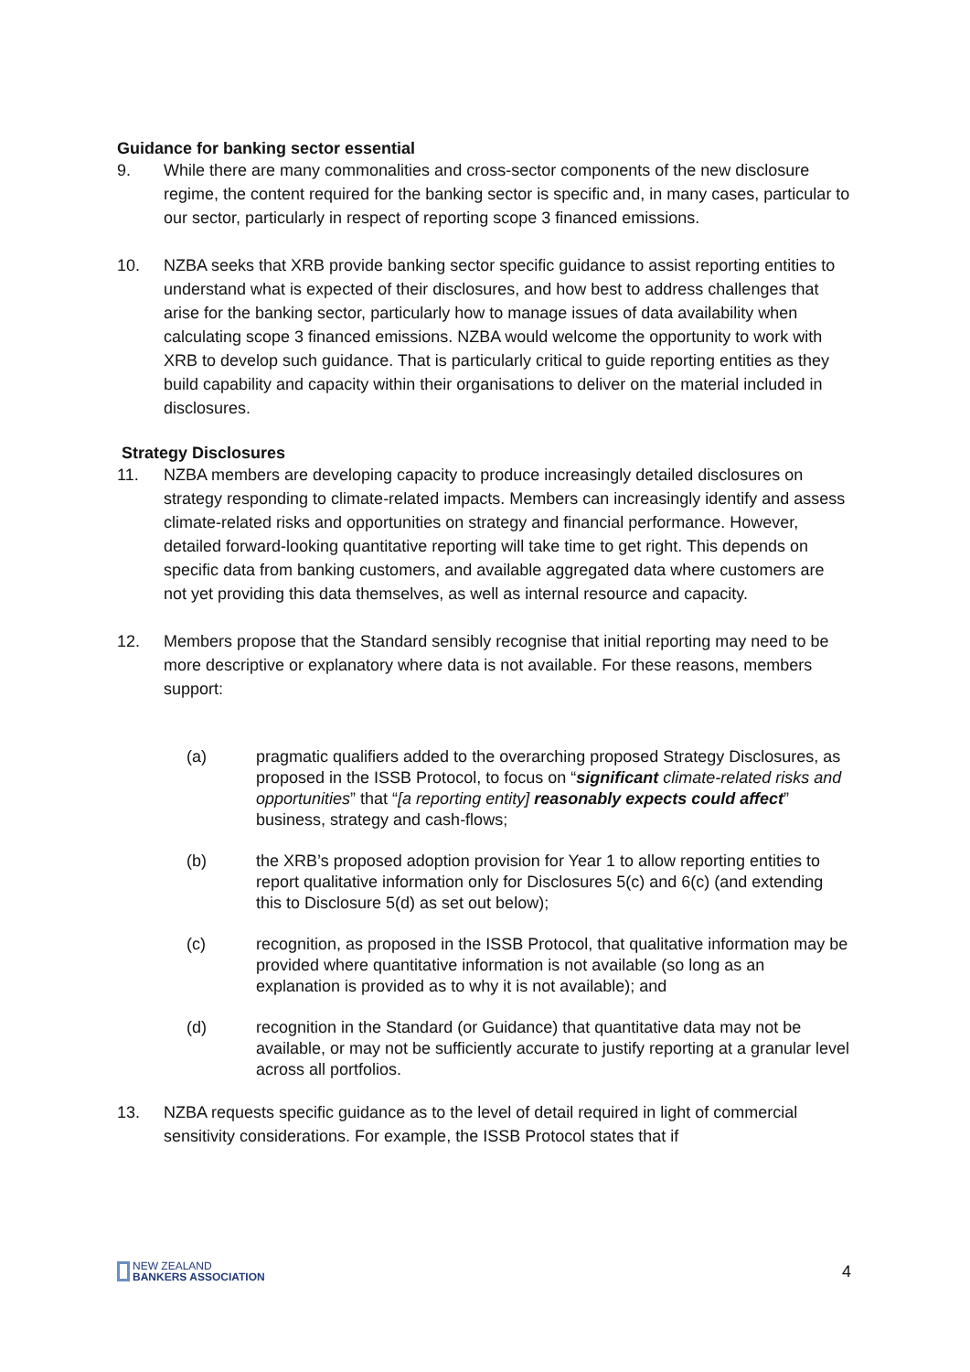Guidance for banking sector essential
9. While there are many commonalities and cross-sector components of the new disclosure regime, the content required for the banking sector is specific and, in many cases, particular to our sector, particularly in respect of reporting scope 3 financed emissions.
10. NZBA seeks that XRB provide banking sector specific guidance to assist reporting entities to understand what is expected of their disclosures, and how best to address challenges that arise for the banking sector, particularly how to manage issues of data availability when calculating scope 3 financed emissions. NZBA would welcome the opportunity to work with XRB to develop such guidance. That is particularly critical to guide reporting entities as they build capability and capacity within their organisations to deliver on the material included in disclosures.
Strategy Disclosures
11. NZBA members are developing capacity to produce increasingly detailed disclosures on strategy responding to climate-related impacts. Members can increasingly identify and assess climate-related risks and opportunities on strategy and financial performance. However, detailed forward-looking quantitative reporting will take time to get right. This depends on specific data from banking customers, and available aggregated data where customers are not yet providing this data themselves, as well as internal resource and capacity.
12. Members propose that the Standard sensibly recognise that initial reporting may need to be more descriptive or explanatory where data is not available. For these reasons, members support:
(a) pragmatic qualifiers added to the overarching proposed Strategy Disclosures, as proposed in the ISSB Protocol, to focus on “significant climate-related risks and opportunities” that “[a reporting entity] reasonably expects could affect” business, strategy and cash-flows;
(b) the XRB’s proposed adoption provision for Year 1 to allow reporting entities to report qualitative information only for Disclosures 5(c) and 6(c) (and extending this to Disclosure 5(d) as set out below);
(c) recognition, as proposed in the ISSB Protocol, that qualitative information may be provided where quantitative information is not available (so long as an explanation is provided as to why it is not available); and
(d) recognition in the Standard (or Guidance) that quantitative data may not be available, or may not be sufficiently accurate to justify reporting at a granular level across all portfolios.
13. NZBA requests specific guidance as to the level of detail required in light of commercial sensitivity considerations. For example, the ISSB Protocol states that if
NEW ZEALAND
BANKERS ASSOCIATION
4